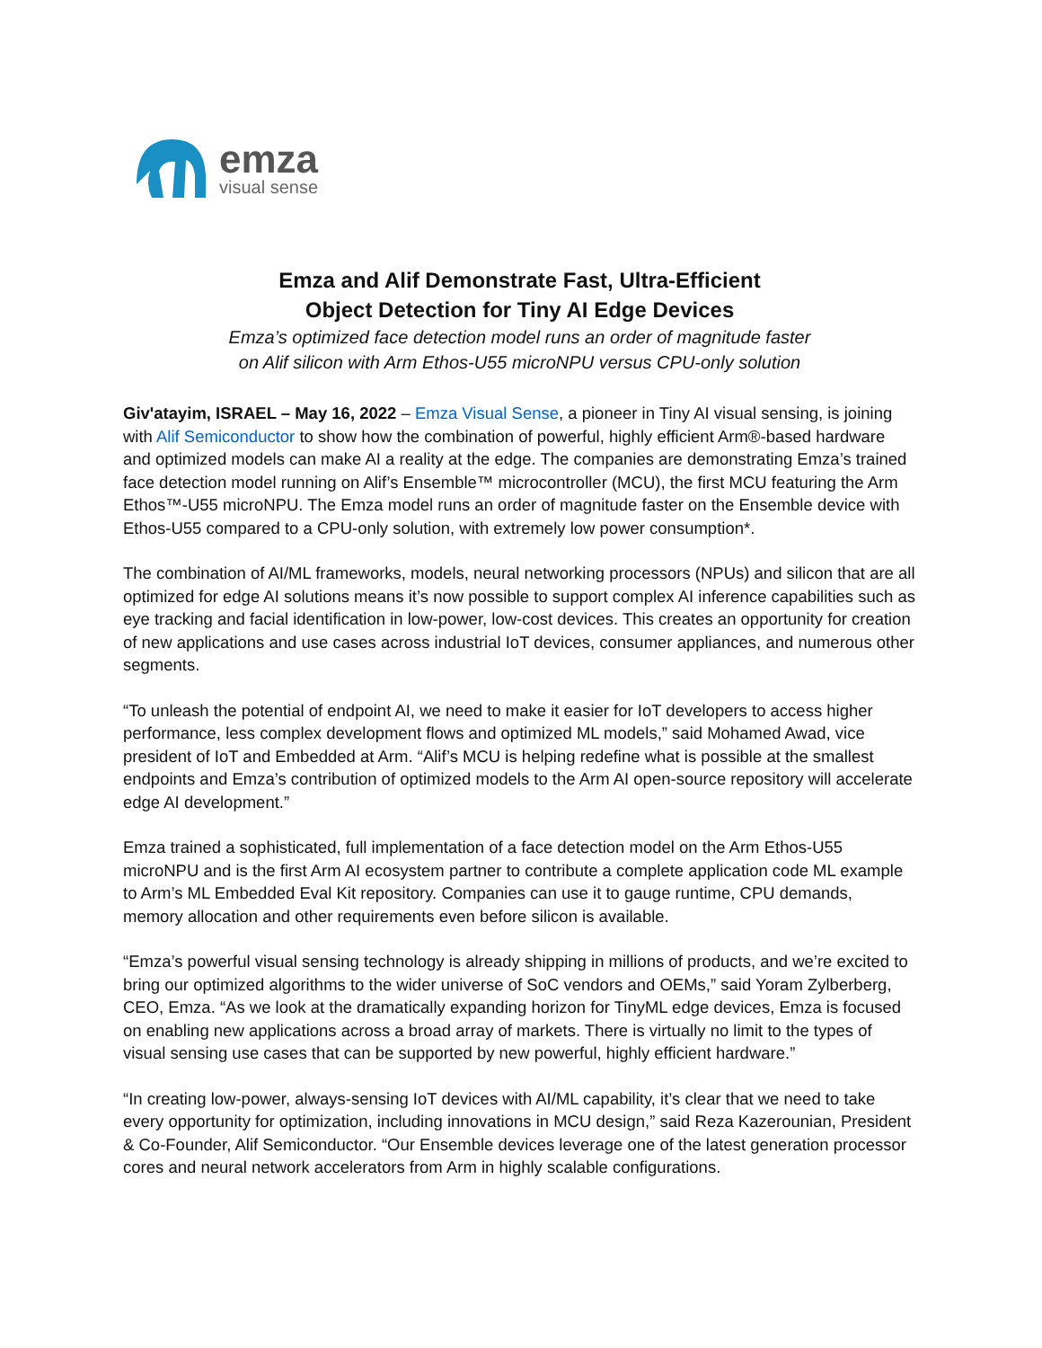emza
visual sense
Emza and Alif Demonstrate Fast, Ultra-Efficient
Object Detection for Tiny AI Edge Devices
Emza’s optimized face detection model runs an order of magnitude faster
on Alif silicon with Arm Ethos-U55 microNPU versus CPU-only solution
Giv'atayim, ISRAEL – May 16, 2022 – Emza Visual Sense, a pioneer in Tiny AI visual sensing, is joining with Alif Semiconductor to show how the combination of powerful, highly efficient Arm®-based hardware and optimized models can make AI a reality at the edge. The companies are demonstrating Emza’s trained face detection model running on Alif’s Ensemble™ microcontroller (MCU), the first MCU featuring the Arm Ethos™-U55 microNPU. The Emza model runs an order of magnitude faster on the Ensemble device with Ethos-U55 compared to a CPU-only solution, with extremely low power consumption*.
The combination of AI/ML frameworks, models, neural networking processors (NPUs) and silicon that are all optimized for edge AI solutions means it’s now possible to support complex AI inference capabilities such as eye tracking and facial identification in low-power, low-cost devices. This creates an opportunity for creation of new applications and use cases across industrial IoT devices, consumer appliances, and numerous other segments.
“To unleash the potential of endpoint AI, we need to make it easier for IoT developers to access higher performance, less complex development flows and optimized ML models,” said Mohamed Awad, vice president of IoT and Embedded at Arm. “Alif’s MCU is helping redefine what is possible at the smallest endpoints and Emza’s contribution of optimized models to the Arm AI open-source repository will accelerate edge AI development.”
Emza trained a sophisticated, full implementation of a face detection model on the Arm Ethos-U55 microNPU and is the first Arm AI ecosystem partner to contribute a complete application code ML example to Arm’s ML Embedded Eval Kit repository. Companies can use it to gauge runtime, CPU demands, memory allocation and other requirements even before silicon is available.
“Emza’s powerful visual sensing technology is already shipping in millions of products, and we’re excited to bring our optimized algorithms to the wider universe of SoC vendors and OEMs,” said Yoram Zylberberg, CEO, Emza. “As we look at the dramatically expanding horizon for TinyML edge devices, Emza is focused on enabling new applications across a broad array of markets. There is virtually no limit to the types of visual sensing use cases that can be supported by new powerful, highly efficient hardware.”
“In creating low-power, always-sensing IoT devices with AI/ML capability, it’s clear that we need to take every opportunity for optimization, including innovations in MCU design,” said Reza Kazerounian, President & Co-Founder, Alif Semiconductor. “Our Ensemble devices leverage one of the latest generation processor cores and neural network accelerators from Arm in highly scalable configurations.